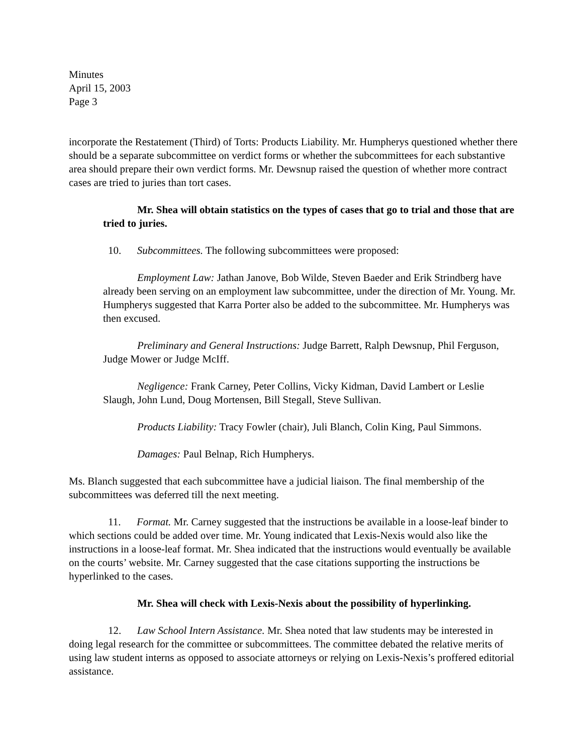Minutes
April 15, 2003
Page 3
incorporate the Restatement (Third) of Torts: Products Liability. Mr. Humpherys questioned whether there should be a separate subcommittee on verdict forms or whether the subcommittees for each substantive area should prepare their own verdict forms. Mr. Dewsnup raised the question of whether more contract cases are tried to juries than tort cases.
Mr. Shea will obtain statistics on the types of cases that go to trial and those that are tried to juries.
10. Subcommittees. The following subcommittees were proposed:
Employment Law: Jathan Janove, Bob Wilde, Steven Baeder and Erik Strindberg have already been serving on an employment law subcommittee, under the direction of Mr. Young. Mr. Humpherys suggested that Karra Porter also be added to the subcommittee. Mr. Humpherys was then excused.
Preliminary and General Instructions: Judge Barrett, Ralph Dewsnup, Phil Ferguson, Judge Mower or Judge McIff.
Negligence: Frank Carney, Peter Collins, Vicky Kidman, David Lambert or Leslie Slaugh, John Lund, Doug Mortensen, Bill Stegall, Steve Sullivan.
Products Liability: Tracy Fowler (chair), Juli Blanch, Colin King, Paul Simmons.
Damages: Paul Belnap, Rich Humpherys.
Ms. Blanch suggested that each subcommittee have a judicial liaison. The final membership of the subcommittees was deferred till the next meeting.
11. Format. Mr. Carney suggested that the instructions be available in a loose-leaf binder to which sections could be added over time. Mr. Young indicated that Lexis-Nexis would also like the instructions in a loose-leaf format. Mr. Shea indicated that the instructions would eventually be available on the courts’ website. Mr. Carney suggested that the case citations supporting the instructions be hyperlinked to the cases.
Mr. Shea will check with Lexis-Nexis about the possibility of hyperlinking.
12. Law School Intern Assistance. Mr. Shea noted that law students may be interested in doing legal research for the committee or subcommittees. The committee debated the relative merits of using law student interns as opposed to associate attorneys or relying on Lexis-Nexis’s proffered editorial assistance.